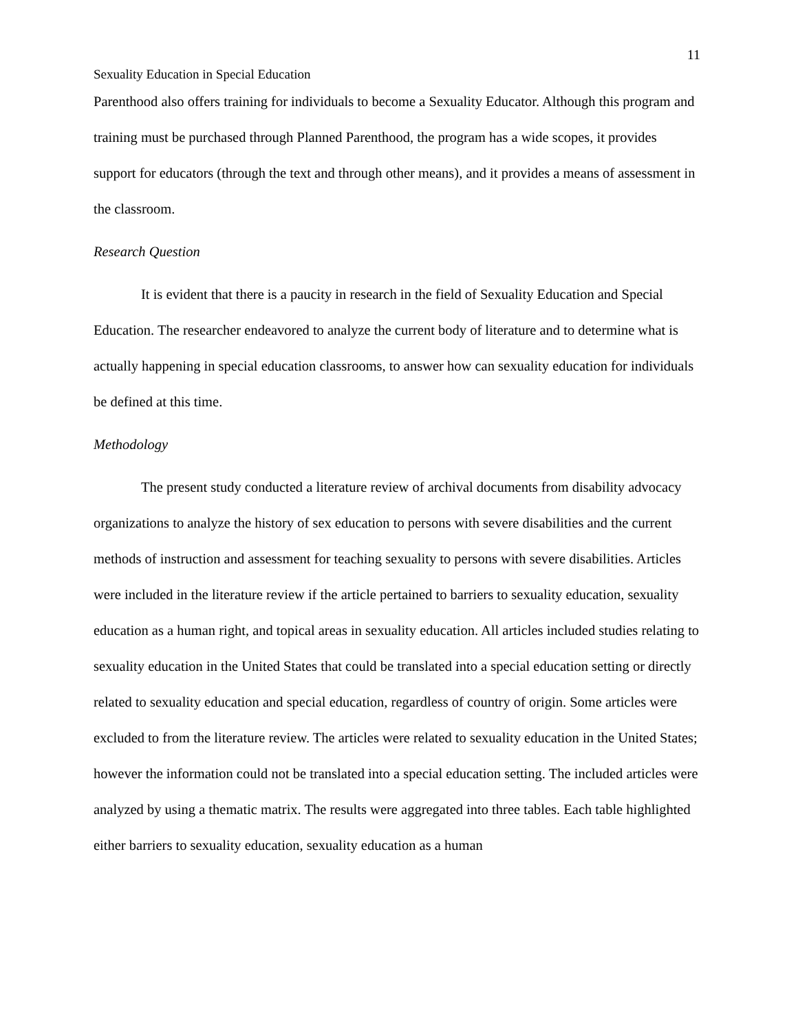11
Sexuality Education in Special Education
Parenthood also offers training for individuals to become a Sexuality Educator. Although this program and training must be purchased through Planned Parenthood, the program has a wide scopes, it provides support for educators (through the text and through other means), and it provides a means of assessment in the classroom.
Research Question
It is evident that there is a paucity in research in the field of Sexuality Education and Special Education. The researcher endeavored to analyze the current body of literature and to determine what is actually happening in special education classrooms, to answer how can sexuality education for individuals be defined at this time.
Methodology
The present study conducted a literature review of archival documents from disability advocacy organizations to analyze the history of sex education to persons with severe disabilities and the current methods of instruction and assessment for teaching sexuality to persons with severe disabilities. Articles were included in the literature review if the article pertained to barriers to sexuality education, sexuality education as a human right, and topical areas in sexuality education. All articles included studies relating to sexuality education in the United States that could be translated into a special education setting or directly related to sexuality education and special education, regardless of country of origin. Some articles were excluded to from the literature review. The articles were related to sexuality education in the United States; however the information could not be translated into a special education setting. The included articles were analyzed by using a thematic matrix. The results were aggregated into three tables. Each table highlighted either barriers to sexuality education, sexuality education as a human